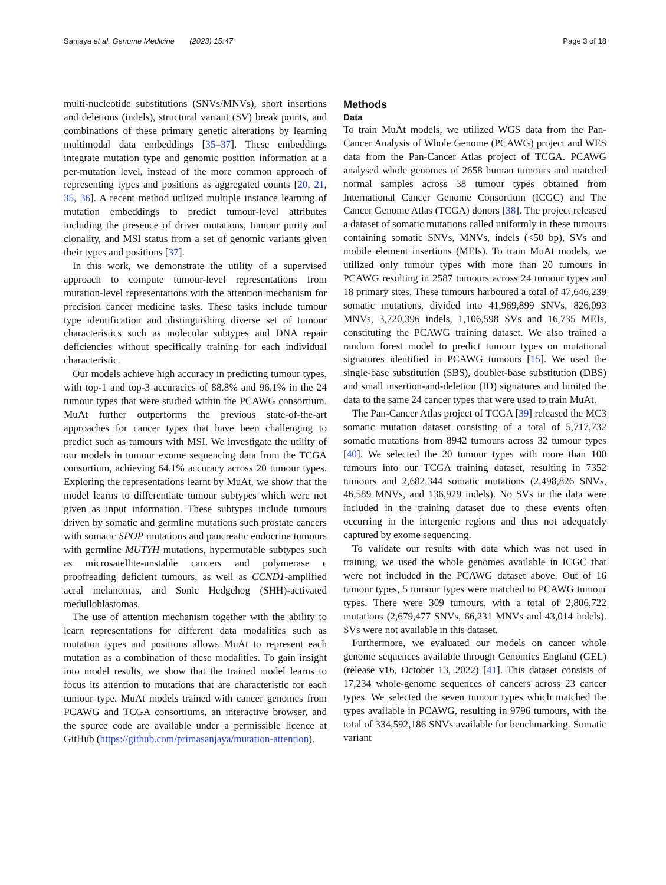Sanjaya et al. Genome Medicine (2023) 15:47 Page 3 of 18
multi-nucleotide substitutions (SNVs/MNVs), short insertions and deletions (indels), structural variant (SV) break points, and combinations of these primary genetic alterations by learning multimodal data embeddings [35–37]. These embeddings integrate mutation type and genomic position information at a per-mutation level, instead of the more common approach of representing types and positions as aggregated counts [20, 21, 35, 36]. A recent method utilized multiple instance learning of mutation embeddings to predict tumour-level attributes including the presence of driver mutations, tumour purity and clonality, and MSI status from a set of genomic variants given their types and positions [37].
In this work, we demonstrate the utility of a supervised approach to compute tumour-level representations from mutation-level representations with the attention mechanism for precision cancer medicine tasks. These tasks include tumour type identification and distinguishing diverse set of tumour characteristics such as molecular subtypes and DNA repair deficiencies without specifically training for each individual characteristic.
Our models achieve high accuracy in predicting tumour types, with top-1 and top-3 accuracies of 88.8% and 96.1% in the 24 tumour types that were studied within the PCAWG consortium. MuAt further outperforms the previous state-of-the-art approaches for cancer types that have been challenging to predict such as tumours with MSI. We investigate the utility of our models in tumour exome sequencing data from the TCGA consortium, achieving 64.1% accuracy across 20 tumour types. Exploring the representations learnt by MuAt, we show that the model learns to differentiate tumour subtypes which were not given as input information. These subtypes include tumours driven by somatic and germline mutations such prostate cancers with somatic SPOP mutations and pancreatic endocrine tumours with germline MUTYH mutations, hypermutable subtypes such as microsatellite-unstable cancers and polymerase ϵ proofreading deficient tumours, as well as CCND1-amplified acral melanomas, and Sonic Hedgehog (SHH)-activated medulloblastomas.
The use of attention mechanism together with the ability to learn representations for different data modalities such as mutation types and positions allows MuAt to represent each mutation as a combination of these modalities. To gain insight into model results, we show that the trained model learns to focus its attention to mutations that are characteristic for each tumour type. MuAt models trained with cancer genomes from PCAWG and TCGA consortiums, an interactive browser, and the source code are available under a permissible licence at GitHub (https://github.com/primasanjaya/mutation-attention).
Methods
Data
To train MuAt models, we utilized WGS data from the Pan-Cancer Analysis of Whole Genome (PCAWG) project and WES data from the Pan-Cancer Atlas project of TCGA. PCAWG analysed whole genomes of 2658 human tumours and matched normal samples across 38 tumour types obtained from International Cancer Genome Consortium (ICGC) and The Cancer Genome Atlas (TCGA) donors [38]. The project released a dataset of somatic mutations called uniformly in these tumours containing somatic SNVs, MNVs, indels (<50 bp), SVs and mobile element insertions (MEIs). To train MuAt models, we utilized only tumour types with more than 20 tumours in PCAWG resulting in 2587 tumours across 24 tumour types and 18 primary sites. These tumours harboured a total of 47,646,239 somatic mutations, divided into 41,969,899 SNVs, 826,093 MNVs, 3,720,396 indels, 1,106,598 SVs and 16,735 MEIs, constituting the PCAWG training dataset. We also trained a random forest model to predict tumour types on mutational signatures identified in PCAWG tumours [15]. We used the single-base substitution (SBS), doublet-base substitution (DBS) and small insertion-and-deletion (ID) signatures and limited the data to the same 24 cancer types that were used to train MuAt.
The Pan-Cancer Atlas project of TCGA [39] released the MC3 somatic mutation dataset consisting of a total of 5,717,732 somatic mutations from 8942 tumours across 32 tumour types [40]. We selected the 20 tumour types with more than 100 tumours into our TCGA training dataset, resulting in 7352 tumours and 2,682,344 somatic mutations (2,498,826 SNVs, 46,589 MNVs, and 136,929 indels). No SVs in the data were included in the training dataset due to these events often occurring in the intergenic regions and thus not adequately captured by exome sequencing.
To validate our results with data which was not used in training, we used the whole genomes available in ICGC that were not included in the PCAWG dataset above. Out of 16 tumour types, 5 tumour types were matched to PCAWG tumour types. There were 309 tumours, with a total of 2,806,722 mutations (2,679,477 SNVs, 66,231 MNVs and 43,014 indels). SVs were not available in this dataset.
Furthermore, we evaluated our models on cancer whole genome sequences available through Genomics England (GEL) (release v16, October 13, 2022) [41]. This dataset consists of 17,234 whole-genome sequences of cancers across 23 cancer types. We selected the seven tumour types which matched the types available in PCAWG, resulting in 9796 tumours, with the total of 334,592,186 SNVs available for benchmarking. Somatic variant